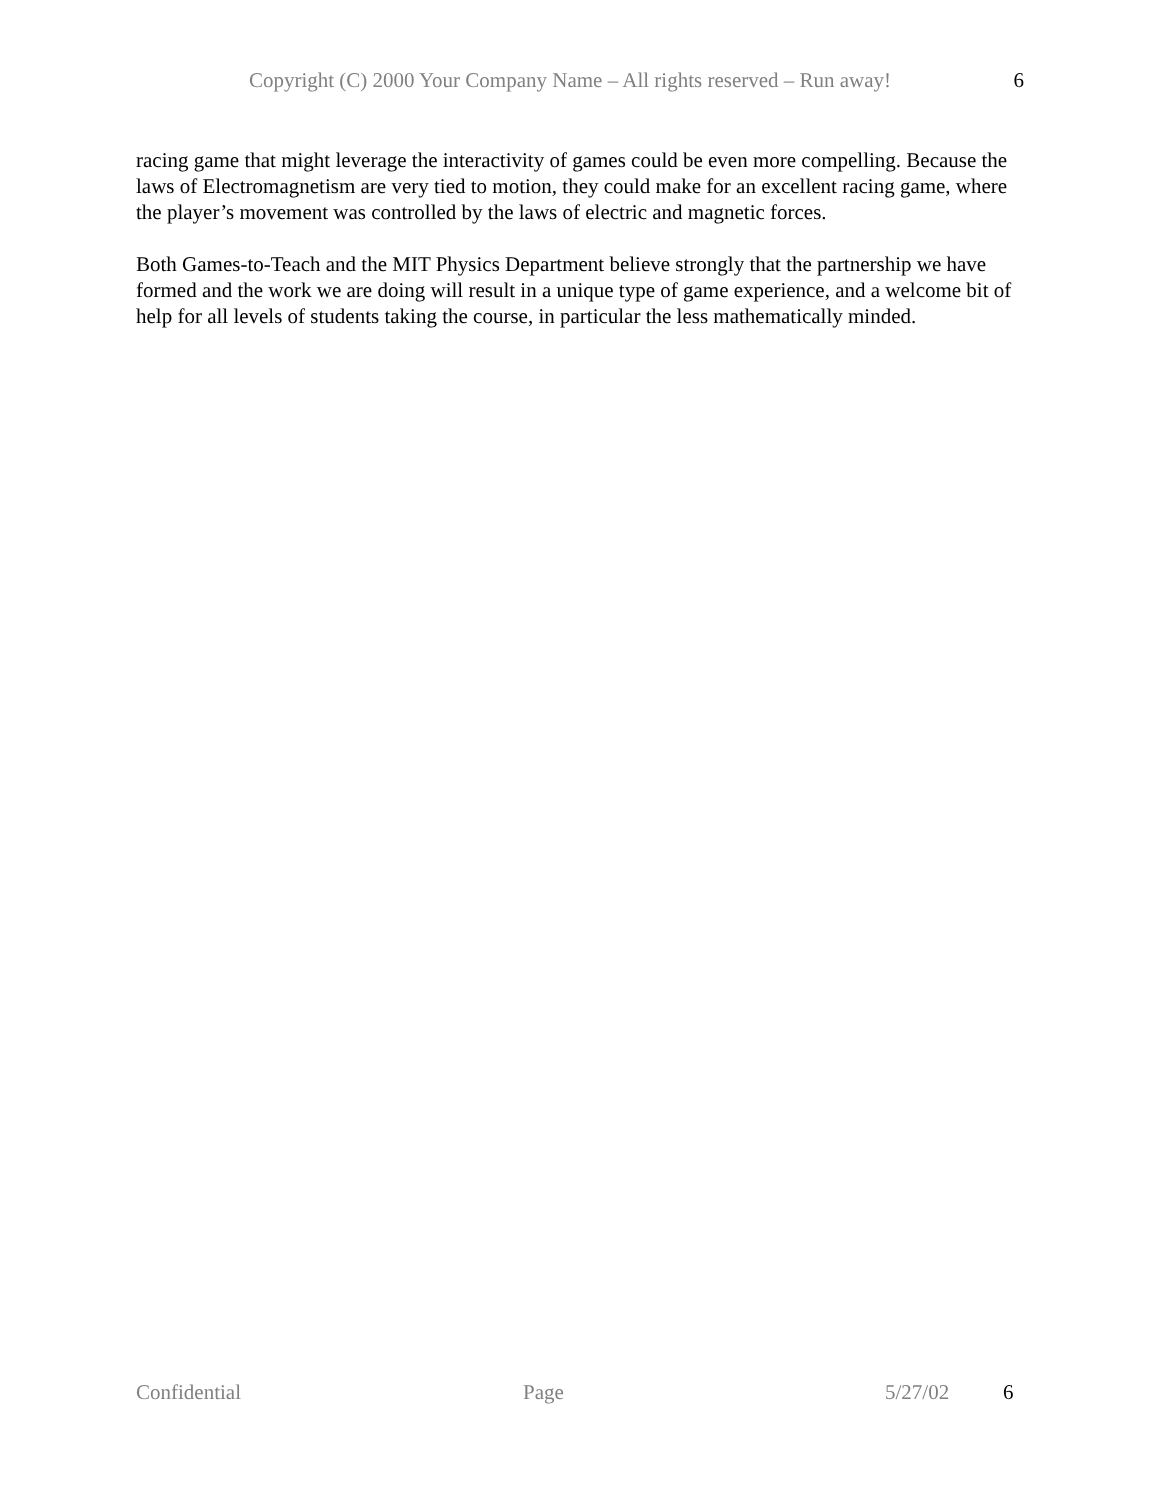Copyright (C) 2000 Your Company Name – All rights reserved – Run away! 6
racing game that might leverage the interactivity of games could be even more compelling. Because the laws of Electromagnetism are very tied to motion, they could make for an excellent racing game, where the player’s movement was controlled by the laws of electric and magnetic forces.
Both Games-to-Teach and the MIT Physics Department believe strongly that the partnership we have formed and the work we are doing will result in a unique type of game experience, and a welcome bit of help for all levels of students taking the course, in particular the less mathematically minded.
Confidential Page 5/27/02 6